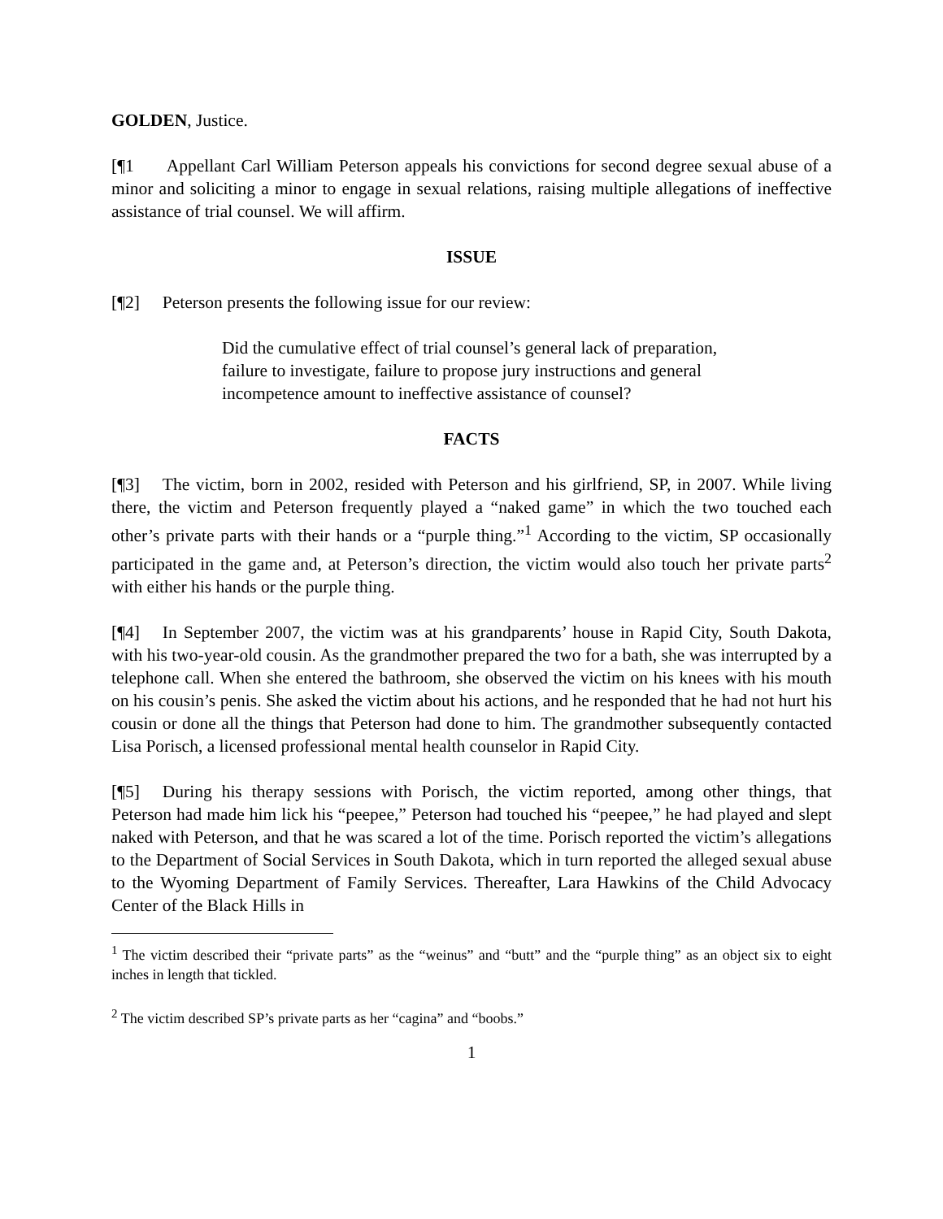GOLDEN, Justice.
[¶1 Appellant Carl William Peterson appeals his convictions for second degree sexual abuse of a minor and soliciting a minor to engage in sexual relations, raising multiple allegations of ineffective assistance of trial counsel. We will affirm.
ISSUE
[¶2] Peterson presents the following issue for our review:
Did the cumulative effect of trial counsel’s general lack of preparation, failure to investigate, failure to propose jury instructions and general incompetence amount to ineffective assistance of counsel?
FACTS
[¶3] The victim, born in 2002, resided with Peterson and his girlfriend, SP, in 2007. While living there, the victim and Peterson frequently played a “naked game” in which the two touched each other’s private parts with their hands or a “purple thing.”<sup>1</sup> According to the victim, SP occasionally participated in the game and, at Peterson’s direction, the victim would also touch her private parts<sup>2</sup> with either his hands or the purple thing.
[¶4] In September 2007, the victim was at his grandparents’ house in Rapid City, South Dakota, with his two-year-old cousin. As the grandmother prepared the two for a bath, she was interrupted by a telephone call. When she entered the bathroom, she observed the victim on his knees with his mouth on his cousin’s penis. She asked the victim about his actions, and he responded that he had not hurt his cousin or done all the things that Peterson had done to him. The grandmother subsequently contacted Lisa Porisch, a licensed professional mental health counselor in Rapid City.
[¶5] During his therapy sessions with Porisch, the victim reported, among other things, that Peterson had made him lick his “peepee,” Peterson had touched his “peepee,” he had played and slept naked with Peterson, and that he was scared a lot of the time. Porisch reported the victim’s allegations to the Department of Social Services in South Dakota, which in turn reported the alleged sexual abuse to the Wyoming Department of Family Services. Thereafter, Lara Hawkins of the Child Advocacy Center of the Black Hills in
<sup>1</sup> The victim described their “private parts” as the “weinus” and “butt” and the “purple thing” as an object six to eight inches in length that tickled.
<sup>2</sup> The victim described SP’s private parts as her “cagina” and “boobs.”
1